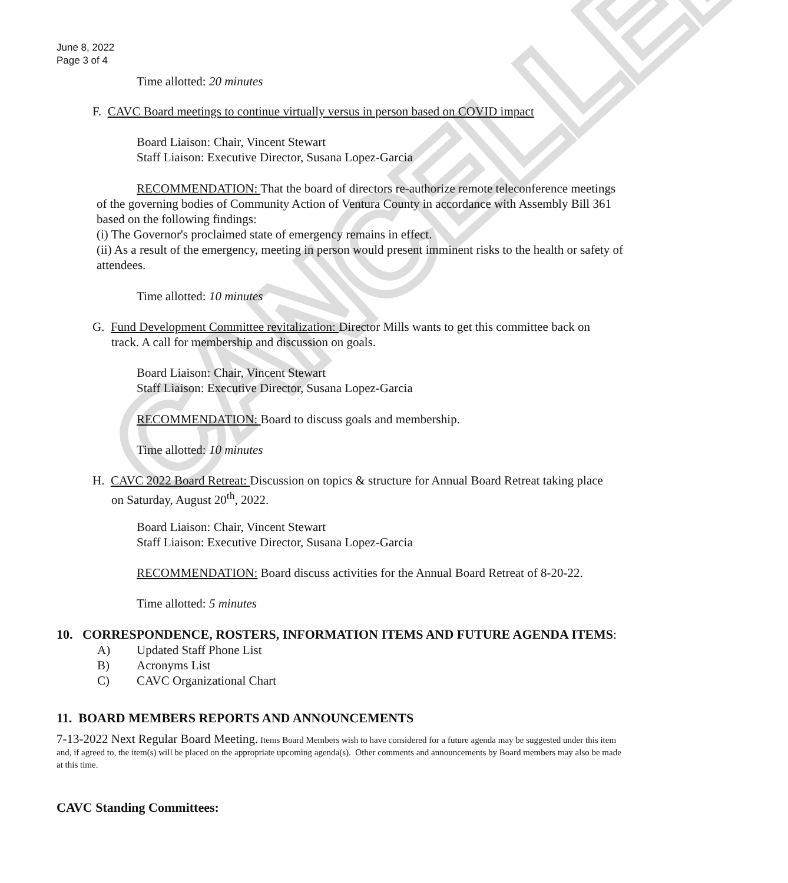CANCELLED
June 8, 2022
Page 3 of 4
Time allotted: 20 minutes
F. CAVC Board meetings to continue virtually versus in person based on COVID impact
Board Liaison: Chair, Vincent Stewart
Staff Liaison: Executive Director, Susana Lopez-Garcia
RECOMMENDATION: That the board of directors re-authorize remote teleconference meetings of the governing bodies of Community Action of Ventura County in accordance with Assembly Bill 361 based on the following findings:
(i) The Governor's proclaimed state of emergency remains in effect.
(ii) As a result of the emergency, meeting in person would present imminent risks to the health or safety of attendees.
Time allotted: 10 minutes
G. Fund Development Committee revitalization: Director Mills wants to get this committee back on
track. A call for membership and discussion on goals.
Board Liaison: Chair, Vincent Stewart
Staff Liaison: Executive Director, Susana Lopez-Garcia
RECOMMENDATION: Board to discuss goals and membership.
Time allotted: 10 minutes
H. CAVC 2022 Board Retreat: Discussion on topics & structure for Annual Board Retreat taking place
on Saturday, August 20<sup>th</sup>, 2022.
Board Liaison: Chair, Vincent Stewart
Staff Liaison: Executive Director, Susana Lopez-Garcia
RECOMMENDATION: Board discuss activities for the Annual Board Retreat of 8-20-22.
Time allotted: 5 minutes
10. CORRESPONDENCE, ROSTERS, INFORMATION ITEMS AND FUTURE AGENDA ITEMS:
A)
B)
C)
Updated Staff Phone List
Acronyms List
CAVC Organizational Chart
11. BOARD MEMBERS REPORTS AND ANNOUNCEMENTS
7-13-2022 Next Regular Board Meeting. Items Board Members wish to have considered for a future agenda may be suggested under this item and, if agreed to, the item(s) will be placed on the appropriate upcoming agenda(s). Other comments and announcements by Board members may also be made at this time.
CAVC Standing Committees: